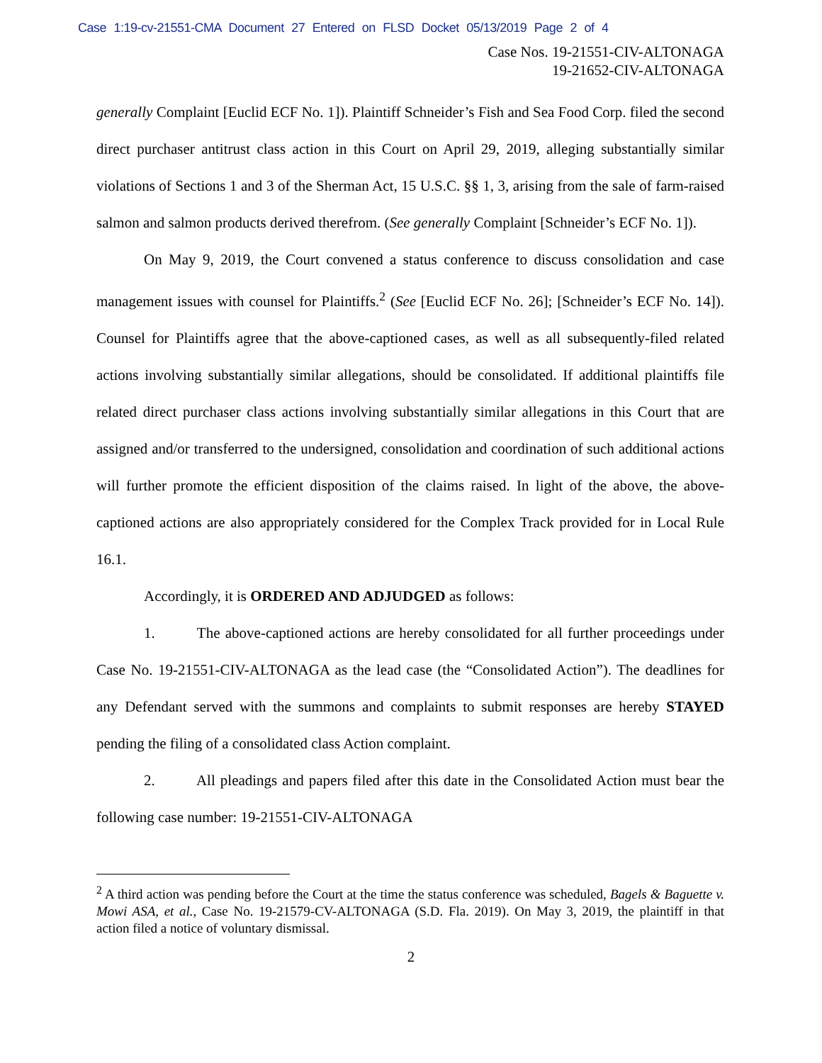Case 1:19-cv-21551-CMA Document 27 Entered on FLSD Docket 05/13/2019 Page 2 of 4
Case Nos. 19-21551-CIV-ALTONAGA
19-21652-CIV-ALTONAGA
generally Complaint [Euclid ECF No. 1]). Plaintiff Schneider’s Fish and Sea Food Corp. filed the second direct purchaser antitrust class action in this Court on April 29, 2019, alleging substantially similar violations of Sections 1 and 3 of the Sherman Act, 15 U.S.C. §§ 1, 3, arising from the sale of farm-raised salmon and salmon products derived therefrom. (See generally Complaint [Schneider’s ECF No. 1]).
On May 9, 2019, the Court convened a status conference to discuss consolidation and case management issues with counsel for Plaintiffs.<sup>2</sup> (See [Euclid ECF No. 26]; [Schneider’s ECF No. 14]). Counsel for Plaintiffs agree that the above-captioned cases, as well as all subsequently-filed related actions involving substantially similar allegations, should be consolidated. If additional plaintiffs file related direct purchaser class actions involving substantially similar allegations in this Court that are assigned and/or transferred to the undersigned, consolidation and coordination of such additional actions will further promote the efficient disposition of the claims raised. In light of the above, the above-captioned actions are also appropriately considered for the Complex Track provided for in Local Rule 16.1.
Accordingly, it is ORDERED AND ADJUDGED as follows:
1. The above-captioned actions are hereby consolidated for all further proceedings under Case No. 19-21551-CIV-ALTONAGA as the lead case (the “Consolidated Action”). The deadlines for any Defendant served with the summons and complaints to submit responses are hereby STAYED pending the filing of a consolidated class Action complaint.
2. All pleadings and papers filed after this date in the Consolidated Action must bear the following case number: 19-21551-CIV-ALTONAGA
<sup>2</sup> A third action was pending before the Court at the time the status conference was scheduled, Bagels & Baguette v. Mowi ASA, et al., Case No. 19-21579-CV-ALTONAGA (S.D. Fla. 2019). On May 3, 2019, the plaintiff in that action filed a notice of voluntary dismissal.
2